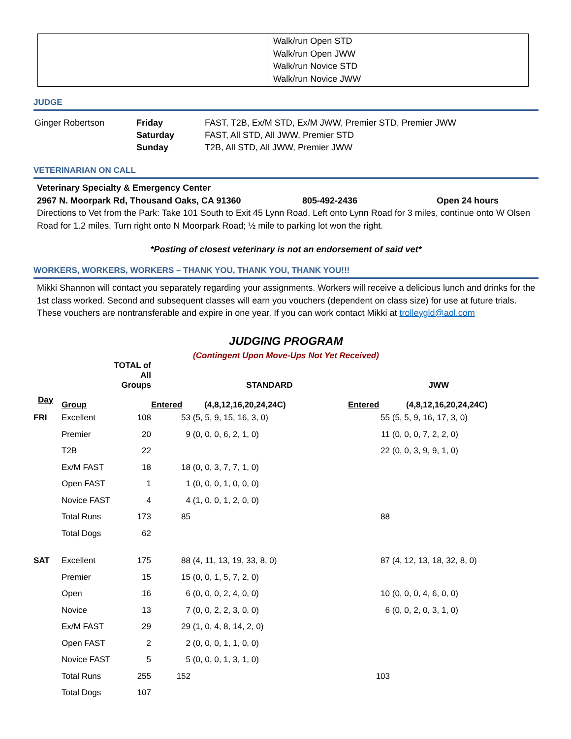| | Walk/run Open STD Walk/run Open JWW Walk/run Novice STD Walk/run Novice JWW |
JUDGE
| Ginger Robertson | Friday Saturday Sunday | FAST, T2B, Ex/M STD, Ex/M JWW, Premier STD, Premier JWW FAST, All STD, All JWW, Premier STD T2B, All STD, All JWW, Premier JWW |
VETERINARIAN ON CALL
Veterinary Specialty & Emergency Center
2967 N. Moorpark Rd, Thousand Oaks, CA 91360 805-492-2436 Open 24 hours
Directions to Vet from the Park: Take 101 South to Exit 45 Lynn Road. Left onto Lynn Road for 3 miles, continue onto W Olsen Road for 1.2 miles. Turn right onto N Moorpark Road; ½ mile to parking lot won the right.
*Posting of closest veterinary is not an endorsement of said vet*
WORKERS, WORKERS, WORKERS – THANK YOU, THANK YOU, THANK YOU!!!
Mikki Shannon will contact you separately regarding your assignments. Workers will receive a delicious lunch and drinks for the 1st class worked. Second and subsequent classes will earn you vouchers (dependent on class size) for use at future trials. These vouchers are nontransferable and expire in one year. If you can work contact Mikki at trolleygld@aol.com
JUDGING PROGRAM
(Contingent Upon Move-Ups Not Yet Received)
| | | TOTAL of All Groups | | STANDARD | | JWW |
| --- | --- | --- | --- | --- | --- | --- |
| Day | Group | | Entered | (4,8,12,16,20,24,24C) | Entered | (4,8,12,16,20,24,24C) |
| FRI | Excellent | 108 | 53 | (5, 5, 9, 15, 16, 3, 0) | 55 | (5, 5, 9, 16, 17, 3, 0) |
| | Premier | 20 | 9 | (0, 0, 0, 6, 2, 1, 0) | 11 | (0, 0, 0, 7, 2, 2, 0) |
| | T2B | 22 | | | 22 | (0, 0, 3, 9, 9, 1, 0) |
| | Ex/M FAST | 18 | 18 | (0, 0, 3, 7, 7, 1, 0) | | |
| | Open FAST | 1 | 1 | (0, 0, 0, 1, 0, 0, 0) | | |
| | Novice FAST | 4 | 4 | (1, 0, 0, 1, 2, 0, 0) | | |
| | Total Runs | 173 | 85 | | 88 | |
| | Total Dogs | 62 | | | | |
| SAT | Excellent | 175 | 88 | (4, 11, 13, 19, 33, 8, 0) | 87 | (4, 12, 13, 18, 32, 8, 0) |
| | Premier | 15 | 15 | (0, 0, 1, 5, 7, 2, 0) | | |
| | Open | 16 | 6 | (0, 0, 0, 2, 4, 0, 0) | 10 | (0, 0, 0, 4, 6, 0, 0) |
| | Novice | 13 | 7 | (0, 0, 2, 2, 3, 0, 0) | 6 | (0, 0, 2, 0, 3, 1, 0) |
| | Ex/M FAST | 29 | 29 | (1, 0, 4, 8, 14, 2, 0) | | |
| | Open FAST | 2 | 2 | (0, 0, 0, 1, 1, 0, 0) | | |
| | Novice FAST | 5 | 5 | (0, 0, 0, 1, 3, 1, 0) | | |
| | Total Runs | 255 | 152 | | 103 | |
| | Total Dogs | 107 | | | | |